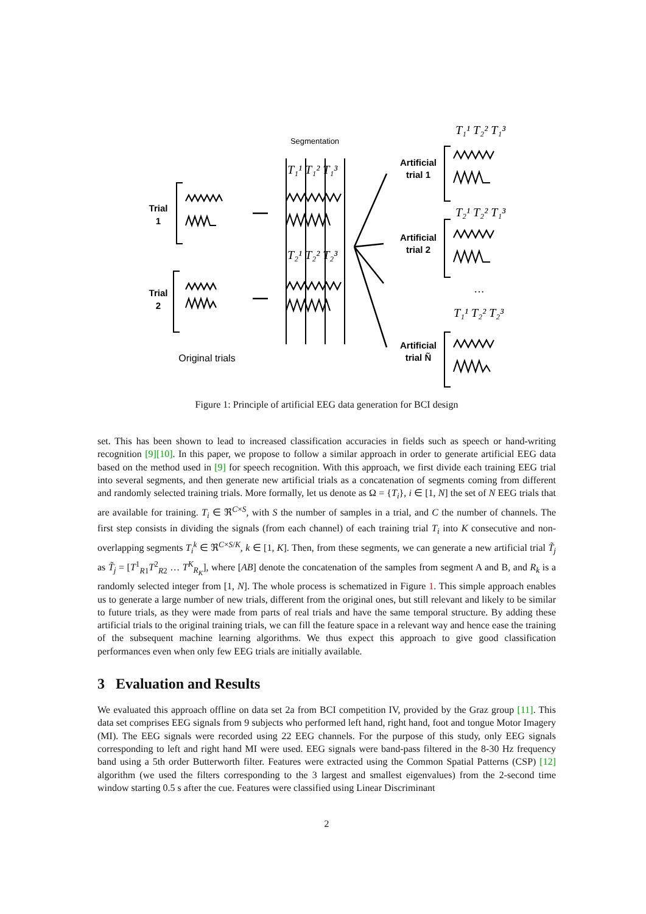Trial
1
Trial
2
Artificial
trial 1
Artificial
trial 2
Artificial
trial Ñ
Segmentation
Original trials
…
T₁¹ T₂² T₁³
T₂¹ T₂² T₁³
T₁¹ T₂² T₂³
T₁¹ T₁² T₁³
T₂¹ T₂² T₂³
Figure 1: Principle of artificial EEG data generation for BCI design
set. This has been shown to lead to increased classification accuracies in fields such as speech or hand-writing recognition [9][10]. In this paper, we propose to follow a similar approach in order to generate artificial EEG data based on the method used in [9] for speech recognition. With this approach, we first divide each training EEG trial into several segments, and then generate new artificial trials as a concatenation of segments coming from different and randomly selected training trials. More formally, let us denote as Ω = {T<sub>i</sub>}, i ∈ [1, N] the set of N EEG trials that are available for training. T<sub>i</sub> ∈ ℜ<sup>C×S</sup>, with S the number of samples in a trial, and C the number of channels. The first step consists in dividing the signals (from each channel) of each training trial T<sub>i</sub> into K consecutive and non-overlapping segments T<sub>i</sub><sup>k</sup> ∈ ℜ<sup>C×S/K</sup>, k ∈ [1, K]. Then, from these segments, we can generate a new artificial trial T̃<sub>j</sub> as T̃<sub>j</sub> = [T<sup>1</sup><sub>R1</sub>T<sup>2</sup><sub>R2</sub> … T<sup>K</sup><sub>R<sub>K</sub></sub>], where [AB] denote the concatenation of the samples from segment A and B, and R<sub>k</sub> is a randomly selected integer from [1, N]. The whole process is schematized in Figure 1. This simple approach enables us to generate a large number of new trials, different from the original ones, but still relevant and likely to be similar to future trials, as they were made from parts of real trials and have the same temporal structure. By adding these artificial trials to the original training trials, we can fill the feature space in a relevant way and hence ease the training of the subsequent machine learning algorithms. We thus expect this approach to give good classification performances even when only few EEG trials are initially available.
3 Evaluation and Results
We evaluated this approach offline on data set 2a from BCI competition IV, provided by the Graz group [11]. This data set comprises EEG signals from 9 subjects who performed left hand, right hand, foot and tongue Motor Imagery (MI). The EEG signals were recorded using 22 EEG channels. For the purpose of this study, only EEG signals corresponding to left and right hand MI were used. EEG signals were band-pass filtered in the 8-30 Hz frequency band using a 5th order Butterworth filter. Features were extracted using the Common Spatial Patterns (CSP) [12] algorithm (we used the filters corresponding to the 3 largest and smallest eigenvalues) from the 2-second time window starting 0.5 s after the cue. Features were classified using Linear Discriminant
2